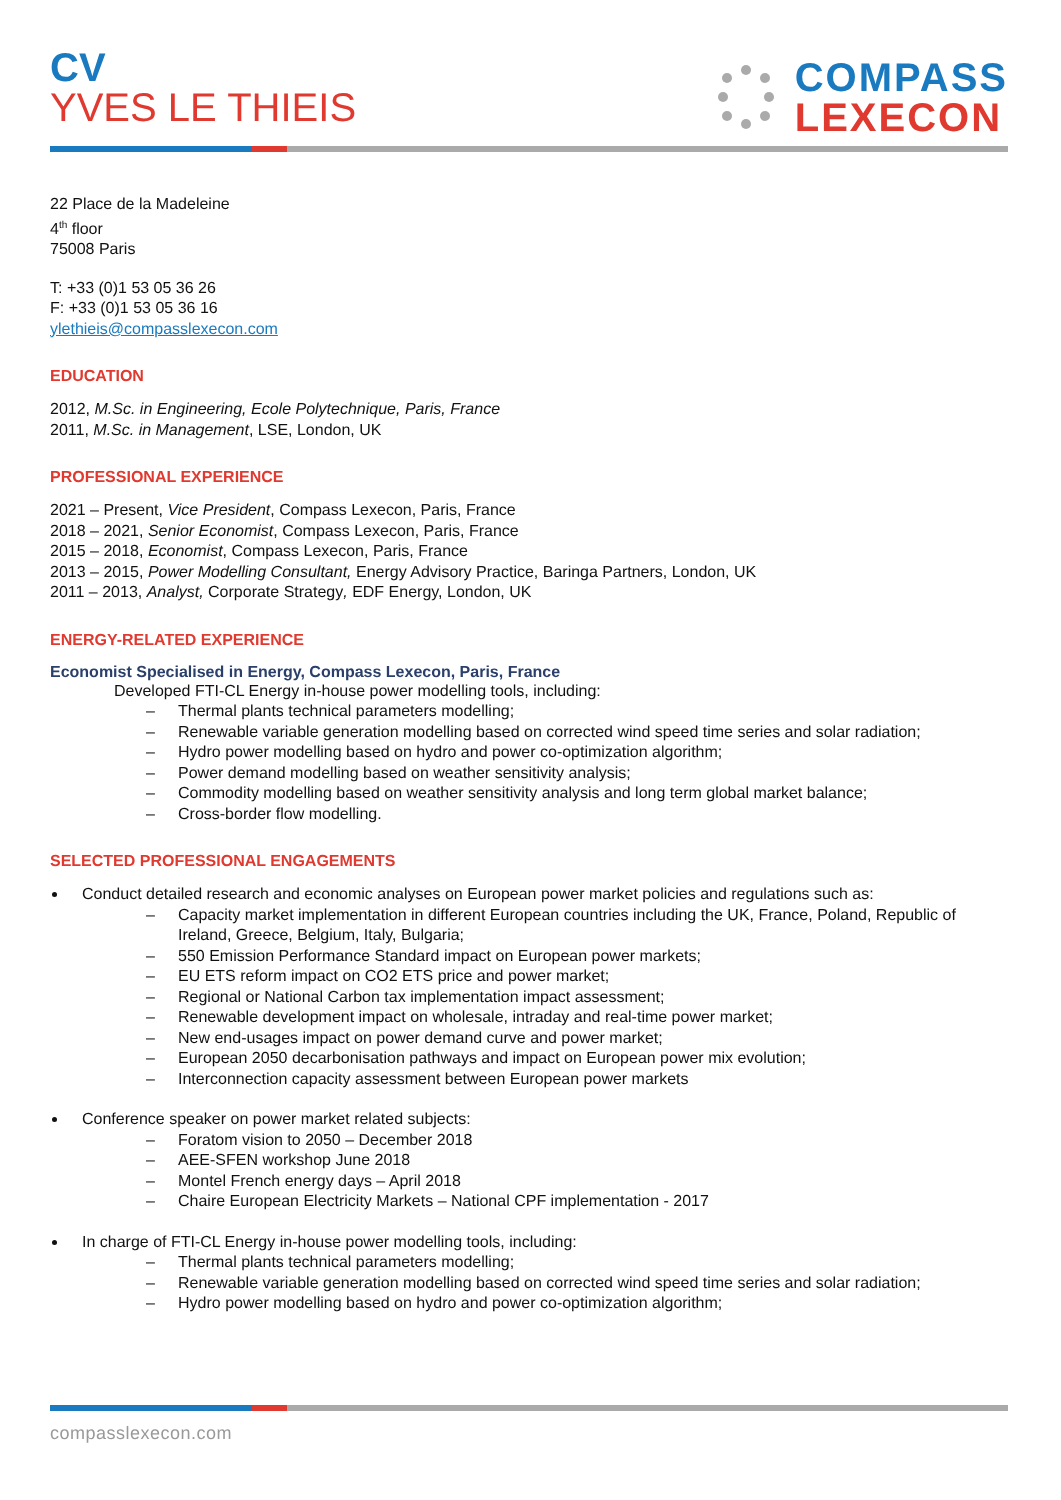CV
YVES LE THIEIS
COMPASS
LEXECON
22 Place de la Madeleine
4<sup>th</sup> floor
75008 Paris
T: +33 (0)1 53 05 36 26
F: +33 (0)1 53 05 36 16
ylethieis@compasslexecon.com
EDUCATION
2012, M.Sc. in Engineering, Ecole Polytechnique, Paris, France
2011, M.Sc. in Management, LSE, London, UK
PROFESSIONAL EXPERIENCE
2021 – Present, Vice President, Compass Lexecon, Paris, France
2018 – 2021, Senior Economist, Compass Lexecon, Paris, France
2015 – 2018, Economist, Compass Lexecon, Paris, France
2013 – 2015, Power Modelling Consultant, Energy Advisory Practice, Baringa Partners, London, UK
2011 – 2013, Analyst, Corporate Strategy, EDF Energy, London, UK
ENERGY-RELATED EXPERIENCE
Economist Specialised in Energy, Compass Lexecon, Paris, France
Developed FTI-CL Energy in-house power modelling tools, including:
– Thermal plants technical parameters modelling;
– Renewable variable generation modelling based on corrected wind speed time series and solar radiation;
– Hydro power modelling based on hydro and power co-optimization algorithm;
– Power demand modelling based on weather sensitivity analysis;
– Commodity modelling based on weather sensitivity analysis and long term global market balance;
– Cross-border flow modelling.
SELECTED PROFESSIONAL ENGAGEMENTS
Conduct detailed research and economic analyses on European power market policies and regulations such as:
– Capacity market implementation in different European countries including the UK, France, Poland, Republic of Ireland, Greece, Belgium, Italy, Bulgaria;
– 550 Emission Performance Standard impact on European power markets;
– EU ETS reform impact on CO2 ETS price and power market;
– Regional or National Carbon tax implementation impact assessment;
– Renewable development impact on wholesale, intraday and real-time power market;
– New end-usages impact on power demand curve and power market;
– European 2050 decarbonisation pathways and impact on European power mix evolution;
– Interconnection capacity assessment between European power markets
Conference speaker on power market related subjects:
– Foratom vision to 2050 – December 2018
– AEE-SFEN workshop June 2018
– Montel French energy days – April 2018
– Chaire European Electricity Markets – National CPF implementation - 2017
In charge of FTI-CL Energy in-house power modelling tools, including:
– Thermal plants technical parameters modelling;
– Renewable variable generation modelling based on corrected wind speed time series and solar radiation;
– Hydro power modelling based on hydro and power co-optimization algorithm;
compasslexecon.com